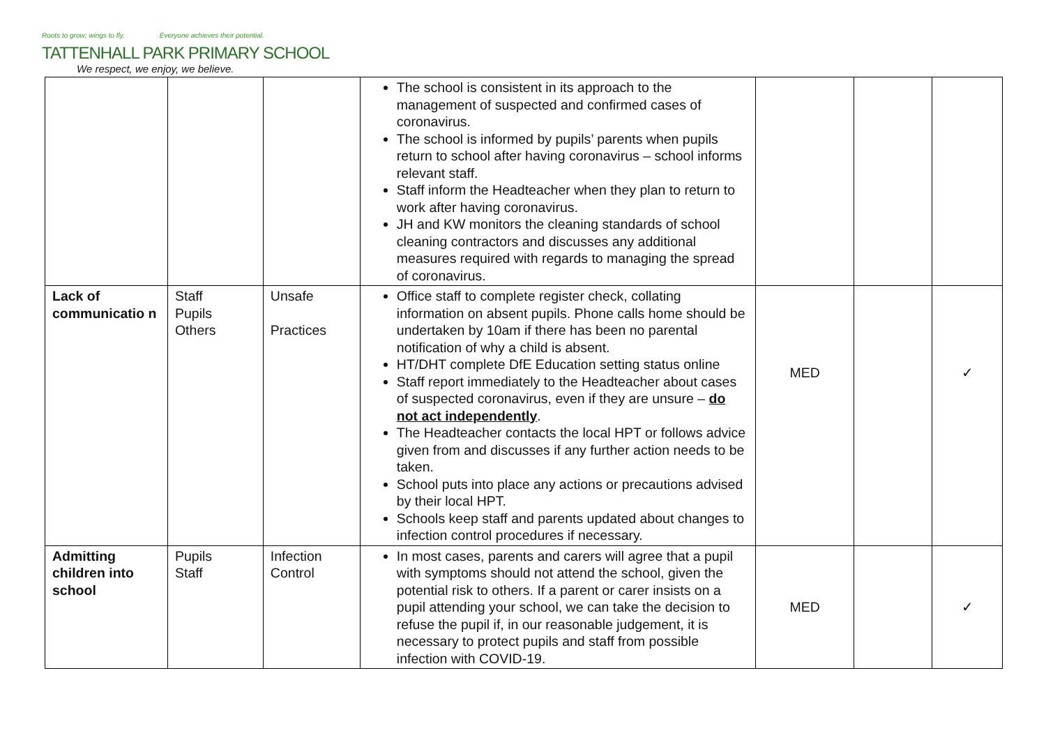Roots to grow; wings to fly. Everyone achieves their potential.
TATTENHALL PARK PRIMARY SCHOOL
We respect, we enjoy, we believe.
| | | | The school is consistent in its approach to the management of suspected and confirmed cases of coronavirus. The school is informed by pupils’ parents when pupils return to school after having coronavirus – school informs relevant staff. Staff inform the Headteacher when they plan to return to work after having coronavirus. JH and KW monitors the cleaning standards of school cleaning contractors and discusses any additional measures required with regards to managing the spread of coronavirus. | | | |
| Lack of communicatio n | Staff Pupils Others | Unsafe Practices | Office staff to complete register check, collating information on absent pupils. Phone calls home should be undertaken by 10am if there has been no parental notification of why a child is absent. HT/DHT complete DfE Education setting status online Staff report immediately to the Headteacher about cases of suspected coronavirus, even if they are unsure – do not act independently . The Headteacher contacts the local HPT or follows advice given from and discusses if any further action needs to be taken. School puts into place any actions or precautions advised by their local HPT. Schools keep staff and parents updated about changes to infection control procedures if necessary. | MED | | ✓ |
| Admitting children into school | Pupils Staff | Infection Control | In most cases, parents and carers will agree that a pupil with symptoms should not attend the school, given the potential risk to others. If a parent or carer insists on a pupil attending your school, we can take the decision to refuse the pupil if, in our reasonable judgement, it is necessary to protect pupils and staff from possible infection with COVID-19. | MED | | ✓ |